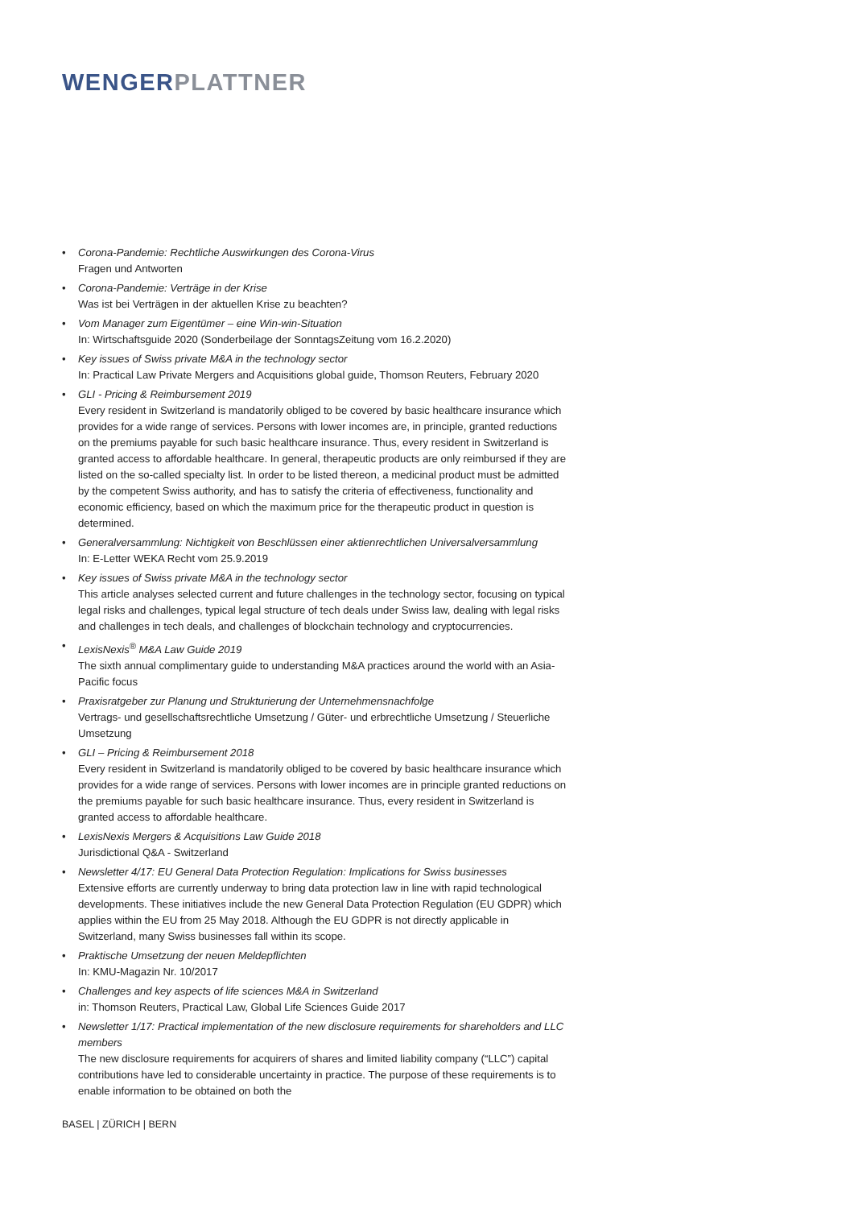WENGERPLATTNER
• Corona-Pandemie: Rechtliche Auswirkungen des Corona-Virus
Fragen und Antworten
• Corona-Pandemie: Verträge in der Krise
Was ist bei Verträgen in der aktuellen Krise zu beachten?
• Vom Manager zum Eigentümer – eine Win-win-Situation
In: Wirtschaftsguide 2020 (Sonderbeilage der SonntagsZeitung vom 16.2.2020)
• Key issues of Swiss private M&A in the technology sector
In: Practical Law Private Mergers and Acquisitions global guide, Thomson Reuters, February 2020
• GLI - Pricing & Reimbursement 2019
Every resident in Switzerland is mandatorily obliged to be covered by basic healthcare insurance which provides for a wide range of services. Persons with lower incomes are, in principle, granted reductions on the premiums payable for such basic healthcare insurance. Thus, every resident in Switzerland is granted access to affordable healthcare. In general, therapeutic products are only reimbursed if they are listed on the so-called specialty list. In order to be listed thereon, a medicinal product must be admitted by the competent Swiss authority, and has to satisfy the criteria of effectiveness, functionality and economic efficiency, based on which the maximum price for the therapeutic product in question is determined.
• Generalversammlung: Nichtigkeit von Beschlüssen einer aktienrechtlichen Universalversammlung
In: E-Letter WEKA Recht vom 25.9.2019
• Key issues of Swiss private M&A in the technology sector
This article analyses selected current and future challenges in the technology sector, focusing on typical legal risks and challenges, typical legal structure of tech deals under Swiss law, dealing with legal risks and challenges in tech deals, and challenges of blockchain technology and cryptocurrencies.
• LexisNexis<sup>®</sup> M&A Law Guide 2019
The sixth annual complimentary guide to understanding M&A practices around the world with an Asia-Pacific focus
• Praxisratgeber zur Planung und Strukturierung der Unternehmensnachfolge
Vertrags- und gesellschaftsrechtliche Umsetzung / Güter- und erbrechtliche Umsetzung / Steuerliche Umsetzung
• GLI – Pricing & Reimbursement 2018
Every resident in Switzerland is mandatorily obliged to be covered by basic healthcare insurance which provides for a wide range of services. Persons with lower incomes are in principle granted reductions on the premiums payable for such basic healthcare insurance. Thus, every resident in Switzerland is granted access to affordable healthcare.
• LexisNexis Mergers & Acquisitions Law Guide 2018
Jurisdictional Q&A - Switzerland
• Newsletter 4/17: EU General Data Protection Regulation: Implications for Swiss businesses
Extensive efforts are currently underway to bring data protection law in line with rapid technological developments. These initiatives include the new General Data Protection Regulation (EU GDPR) which applies within the EU from 25 May 2018. Although the EU GDPR is not directly applicable in Switzerland, many Swiss businesses fall within its scope.
• Praktische Umsetzung der neuen Meldepflichten
In: KMU-Magazin Nr. 10/2017
• Challenges and key aspects of life sciences M&A in Switzerland
in: Thomson Reuters, Practical Law, Global Life Sciences Guide 2017
• Newsletter 1/17: Practical implementation of the new disclosure requirements for shareholders and LLC members
The new disclosure requirements for acquirers of shares and limited liability company (“LLC”) capital contributions have led to considerable uncertainty in practice. The purpose of these requirements is to enable information to be obtained on both the
BASEL | ZÜRICH | BERN